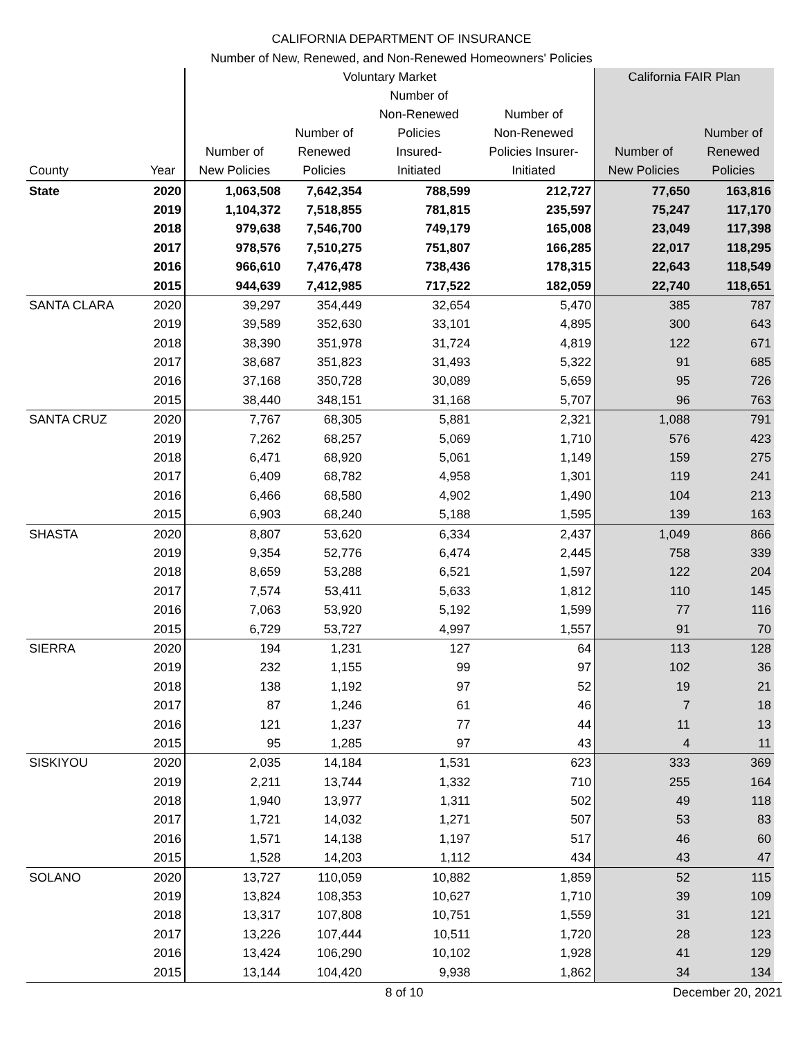CALIFORNIA DEPARTMENT OF INSURANCE
Number of New, Renewed, and Non-Renewed Homeowners' Policies
| | | Voluntary Market | | | | California FAIR Plan | |
| --- | --- | --- | --- | --- | --- | --- | --- |
| County | Year | Number of New Policies | Number of Renewed Policies | Number of Non-Renewed Policies Insured- Initiated | Number of Non-Renewed Policies Insurer- Initiated | Number of New Policies | Number of Renewed Policies |
| State | 2020 | 1,063,508 | 7,642,354 | 788,599 | 212,727 | 77,650 | 163,816 |
| | 2019 | 1,104,372 | 7,518,855 | 781,815 | 235,597 | 75,247 | 117,170 |
| | 2018 | 979,638 | 7,546,700 | 749,179 | 165,008 | 23,049 | 117,398 |
| | 2017 | 978,576 | 7,510,275 | 751,807 | 166,285 | 22,017 | 118,295 |
| | 2016 | 966,610 | 7,476,478 | 738,436 | 178,315 | 22,643 | 118,549 |
| | 2015 | 944,639 | 7,412,985 | 717,522 | 182,059 | 22,740 | 118,651 |
| SANTA CLARA | 2020 | 39,297 | 354,449 | 32,654 | 5,470 | 385 | 787 |
| | 2019 | 39,589 | 352,630 | 33,101 | 4,895 | 300 | 643 |
| | 2018 | 38,390 | 351,978 | 31,724 | 4,819 | 122 | 671 |
| | 2017 | 38,687 | 351,823 | 31,493 | 5,322 | 91 | 685 |
| | 2016 | 37,168 | 350,728 | 30,089 | 5,659 | 95 | 726 |
| | 2015 | 38,440 | 348,151 | 31,168 | 5,707 | 96 | 763 |
| SANTA CRUZ | 2020 | 7,767 | 68,305 | 5,881 | 2,321 | 1,088 | 791 |
| | 2019 | 7,262 | 68,257 | 5,069 | 1,710 | 576 | 423 |
| | 2018 | 6,471 | 68,920 | 5,061 | 1,149 | 159 | 275 |
| | 2017 | 6,409 | 68,782 | 4,958 | 1,301 | 119 | 241 |
| | 2016 | 6,466 | 68,580 | 4,902 | 1,490 | 104 | 213 |
| | 2015 | 6,903 | 68,240 | 5,188 | 1,595 | 139 | 163 |
| SHASTA | 2020 | 8,807 | 53,620 | 6,334 | 2,437 | 1,049 | 866 |
| | 2019 | 9,354 | 52,776 | 6,474 | 2,445 | 758 | 339 |
| | 2018 | 8,659 | 53,288 | 6,521 | 1,597 | 122 | 204 |
| | 2017 | 7,574 | 53,411 | 5,633 | 1,812 | 110 | 145 |
| | 2016 | 7,063 | 53,920 | 5,192 | 1,599 | 77 | 116 |
| | 2015 | 6,729 | 53,727 | 4,997 | 1,557 | 91 | 70 |
| SIERRA | 2020 | 194 | 1,231 | 127 | 64 | 113 | 128 |
| | 2019 | 232 | 1,155 | 99 | 97 | 102 | 36 |
| | 2018 | 138 | 1,192 | 97 | 52 | 19 | 21 |
| | 2017 | 87 | 1,246 | 61 | 46 | 7 | 18 |
| | 2016 | 121 | 1,237 | 77 | 44 | 11 | 13 |
| | 2015 | 95 | 1,285 | 97 | 43 | 4 | 11 |
| SISKIYOU | 2020 | 2,035 | 14,184 | 1,531 | 623 | 333 | 369 |
| | 2019 | 2,211 | 13,744 | 1,332 | 710 | 255 | 164 |
| | 2018 | 1,940 | 13,977 | 1,311 | 502 | 49 | 118 |
| | 2017 | 1,721 | 14,032 | 1,271 | 507 | 53 | 83 |
| | 2016 | 1,571 | 14,138 | 1,197 | 517 | 46 | 60 |
| | 2015 | 1,528 | 14,203 | 1,112 | 434 | 43 | 47 |
| SOLANO | 2020 | 13,727 | 110,059 | 10,882 | 1,859 | 52 | 115 |
| | 2019 | 13,824 | 108,353 | 10,627 | 1,710 | 39 | 109 |
| | 2018 | 13,317 | 107,808 | 10,751 | 1,559 | 31 | 121 |
| | 2017 | 13,226 | 107,444 | 10,511 | 1,720 | 28 | 123 |
| | 2016 | 13,424 | 106,290 | 10,102 | 1,928 | 41 | 129 |
| | 2015 | 13,144 | 104,420 | 9,938 | 1,862 | 34 | 134 |
8 of 10 December 20, 2021